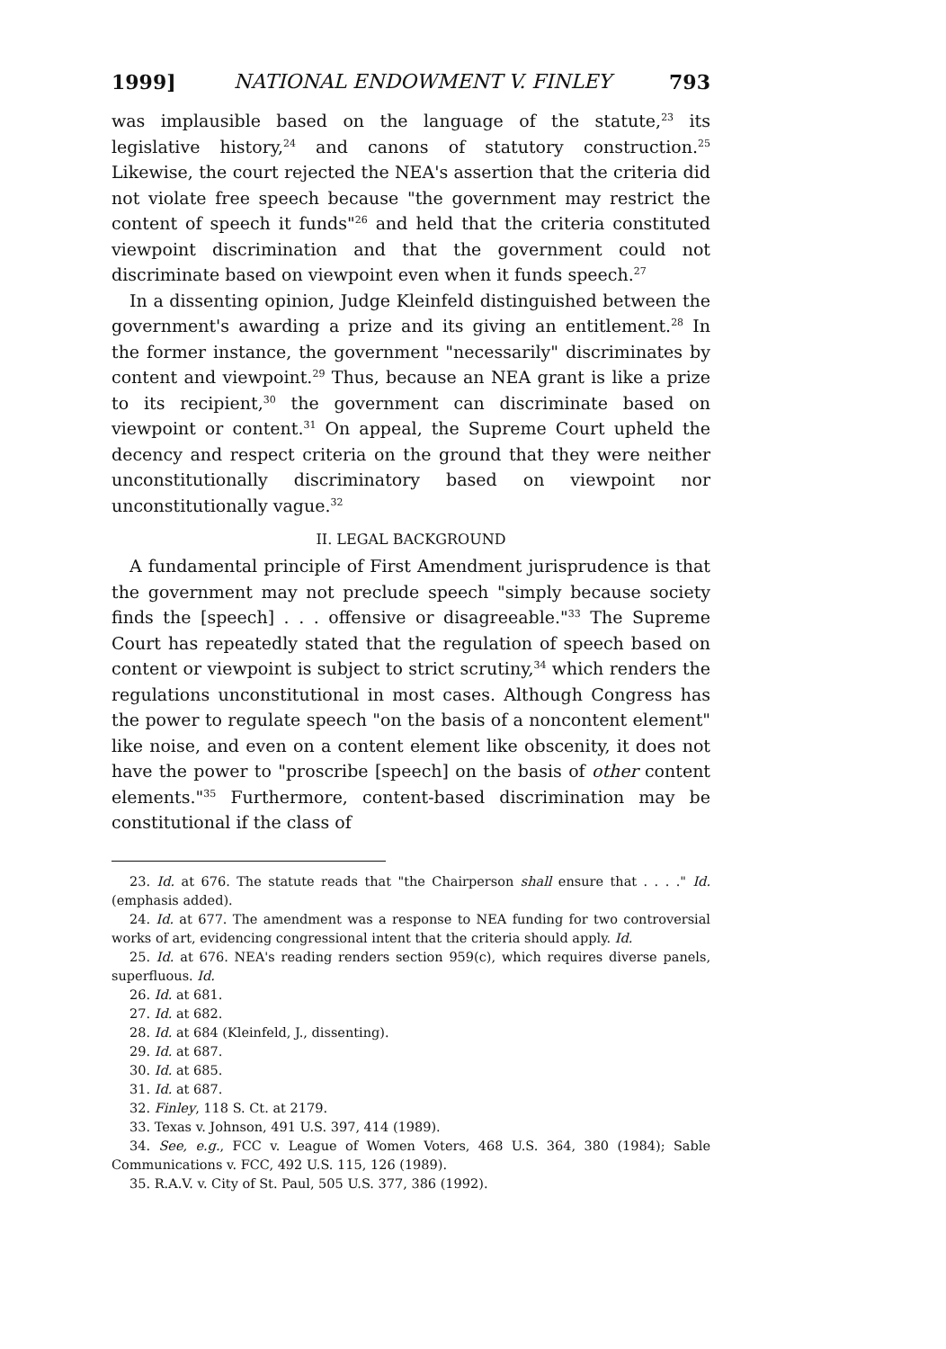1999] NATIONAL ENDOWMENT V. FINLEY 793
was implausible based on the language of the statute,<sup>23</sup> its legislative history,<sup>24</sup> and canons of statutory construction.<sup>25</sup> Likewise, the court rejected the NEA's assertion that the criteria did not violate free speech because "the government may restrict the content of speech it funds"<sup>26</sup> and held that the criteria constituted viewpoint discrimination and that the government could not discriminate based on viewpoint even when it funds speech.<sup>27</sup>
In a dissenting opinion, Judge Kleinfeld distinguished between the government's awarding a prize and its giving an entitlement.<sup>28</sup> In the former instance, the government "necessarily" discriminates by content and viewpoint.<sup>29</sup> Thus, because an NEA grant is like a prize to its recipient,<sup>30</sup> the government can discriminate based on viewpoint or content.<sup>31</sup> On appeal, the Supreme Court upheld the decency and respect criteria on the ground that they were neither unconstitutionally discriminatory based on viewpoint nor unconstitutionally vague.<sup>32</sup>
II. LEGAL BACKGROUND
A fundamental principle of First Amendment jurisprudence is that the government may not preclude speech "simply because society finds the [speech] . . . offensive or disagreeable."<sup>33</sup> The Supreme Court has repeatedly stated that the regulation of speech based on content or viewpoint is subject to strict scrutiny,<sup>34</sup> which renders the regulations unconstitutional in most cases. Although Congress has the power to regulate speech "on the basis of a noncontent element" like noise, and even on a content element like obscenity, it does not have the power to "proscribe [speech] on the basis of other content elements."<sup>35</sup> Furthermore, content-based discrimination may be constitutional if the class of
23. Id. at 676. The statute reads that "the Chairperson shall ensure that . . . ." Id. (emphasis added).
24. Id. at 677. The amendment was a response to NEA funding for two controversial works of art, evidencing congressional intent that the criteria should apply. Id.
25. Id. at 676. NEA's reading renders section 959(c), which requires diverse panels, superfluous. Id.
26. Id. at 681.
27. Id. at 682.
28. Id. at 684 (Kleinfeld, J., dissenting).
29. Id. at 687.
30. Id. at 685.
31. Id. at 687.
32. Finley, 118 S. Ct. at 2179.
33. Texas v. Johnson, 491 U.S. 397, 414 (1989).
34. See, e.g., FCC v. League of Women Voters, 468 U.S. 364, 380 (1984); Sable Communications v. FCC, 492 U.S. 115, 126 (1989).
35. R.A.V. v. City of St. Paul, 505 U.S. 377, 386 (1992).